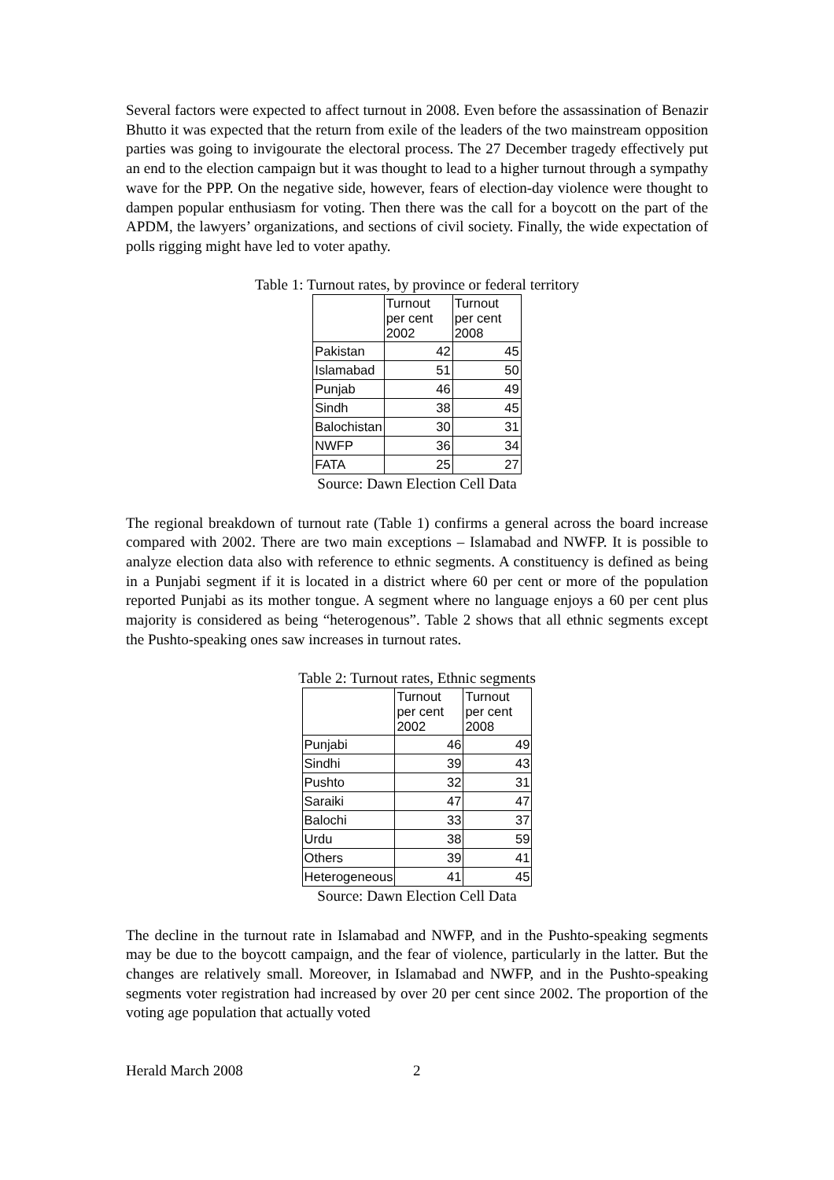Several factors were expected to affect turnout in 2008. Even before the assassination of Benazir Bhutto it was expected that the return from exile of the leaders of the two mainstream opposition parties was going to invigourate the electoral process. The 27 December tragedy effectively put an end to the election campaign but it was thought to lead to a higher turnout through a sympathy wave for the PPP. On the negative side, however, fears of election-day violence were thought to dampen popular enthusiasm for voting. Then there was the call for a boycott on the part of the APDM, the lawyers’ organizations, and sections of civil society. Finally, the wide expectation of polls rigging might have led to voter apathy.
Table 1: Turnout rates, by province or federal territory
| | Turnout per cent 2002 | Turnout per cent 2008 |
| --- | --- | --- |
| Pakistan | 42 | 45 |
| Islamabad | 51 | 50 |
| Punjab | 46 | 49 |
| Sindh | 38 | 45 |
| Balochistan | 30 | 31 |
| NWFP | 36 | 34 |
| FATA | 25 | 27 |
Source: Dawn Election Cell Data
The regional breakdown of turnout rate (Table 1) confirms a general across the board increase compared with 2002. There are two main exceptions – Islamabad and NWFP. It is possible to analyze election data also with reference to ethnic segments. A constituency is defined as being in a Punjabi segment if it is located in a district where 60 per cent or more of the population reported Punjabi as its mother tongue. A segment where no language enjoys a 60 per cent plus majority is considered as being “heterogenous”. Table 2 shows that all ethnic segments except the Pushto-speaking ones saw increases in turnout rates.
Table 2: Turnout rates, Ethnic segments
| | Turnout per cent 2002 | Turnout per cent 2008 |
| --- | --- | --- |
| Punjabi | 46 | 49 |
| Sindhi | 39 | 43 |
| Pushto | 32 | 31 |
| Saraiki | 47 | 47 |
| Balochi | 33 | 37 |
| Urdu | 38 | 59 |
| Others | 39 | 41 |
| Heterogeneous | 41 | 45 |
Source: Dawn Election Cell Data
The decline in the turnout rate in Islamabad and NWFP, and in the Pushto-speaking segments may be due to the boycott campaign, and the fear of violence, particularly in the latter. But the changes are relatively small. Moreover, in Islamabad and NWFP, and in the Pushto-speaking segments voter registration had increased by over 20 per cent since 2002. The proportion of the voting age population that actually voted
Herald March 2008 2